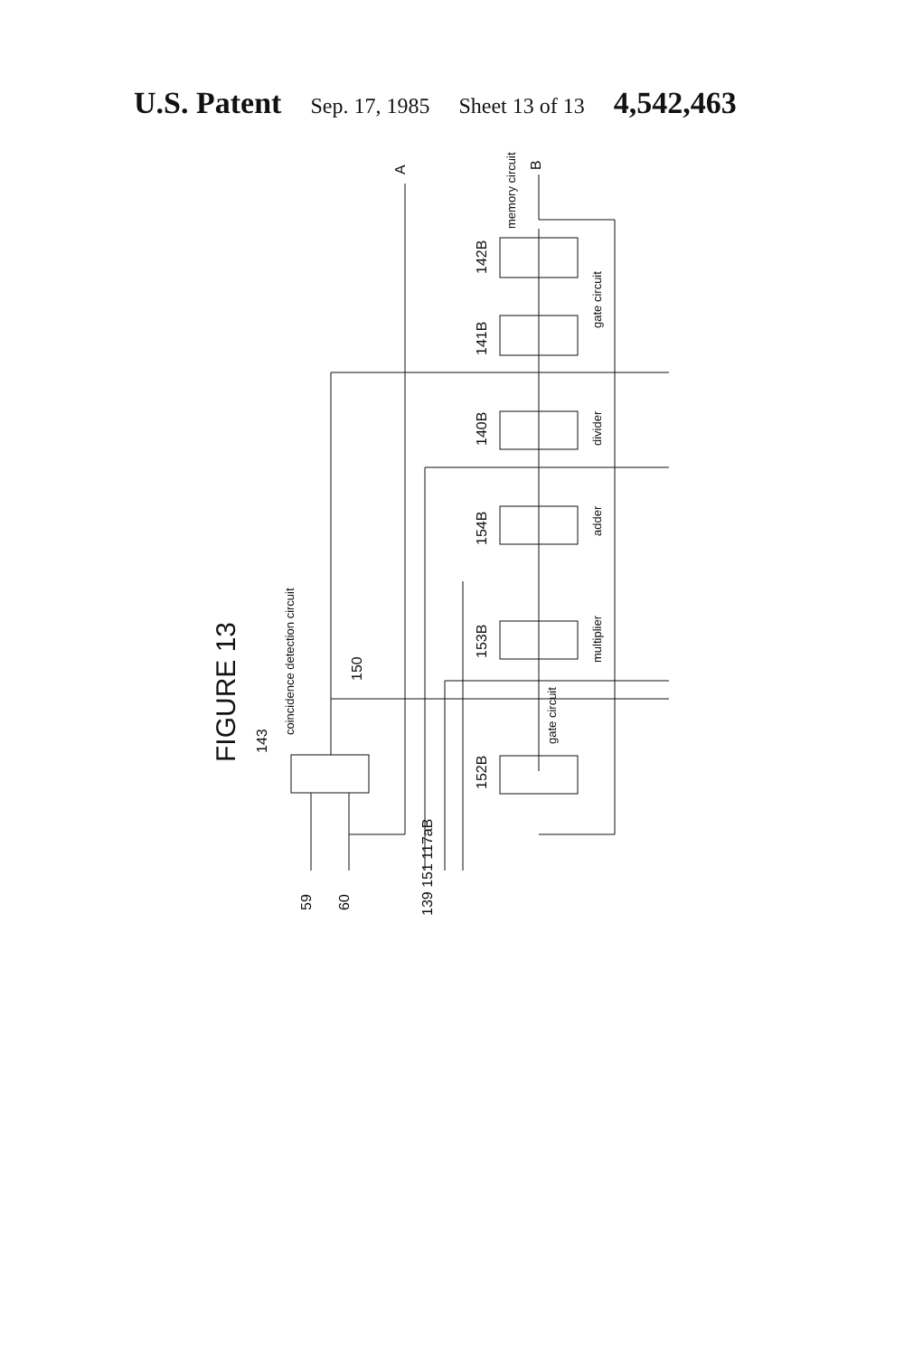U.S. Patent Sep. 17, 1985 Sheet 13 of 13 4,542,463
FIGURE 13
A
B
59
60
139 151 117aB
142B
141B
140B
154B
153B
152B
143
150
coincidence detection circuit
memory circuit
gate circuit
divider
adder
multiplier
gate circuit